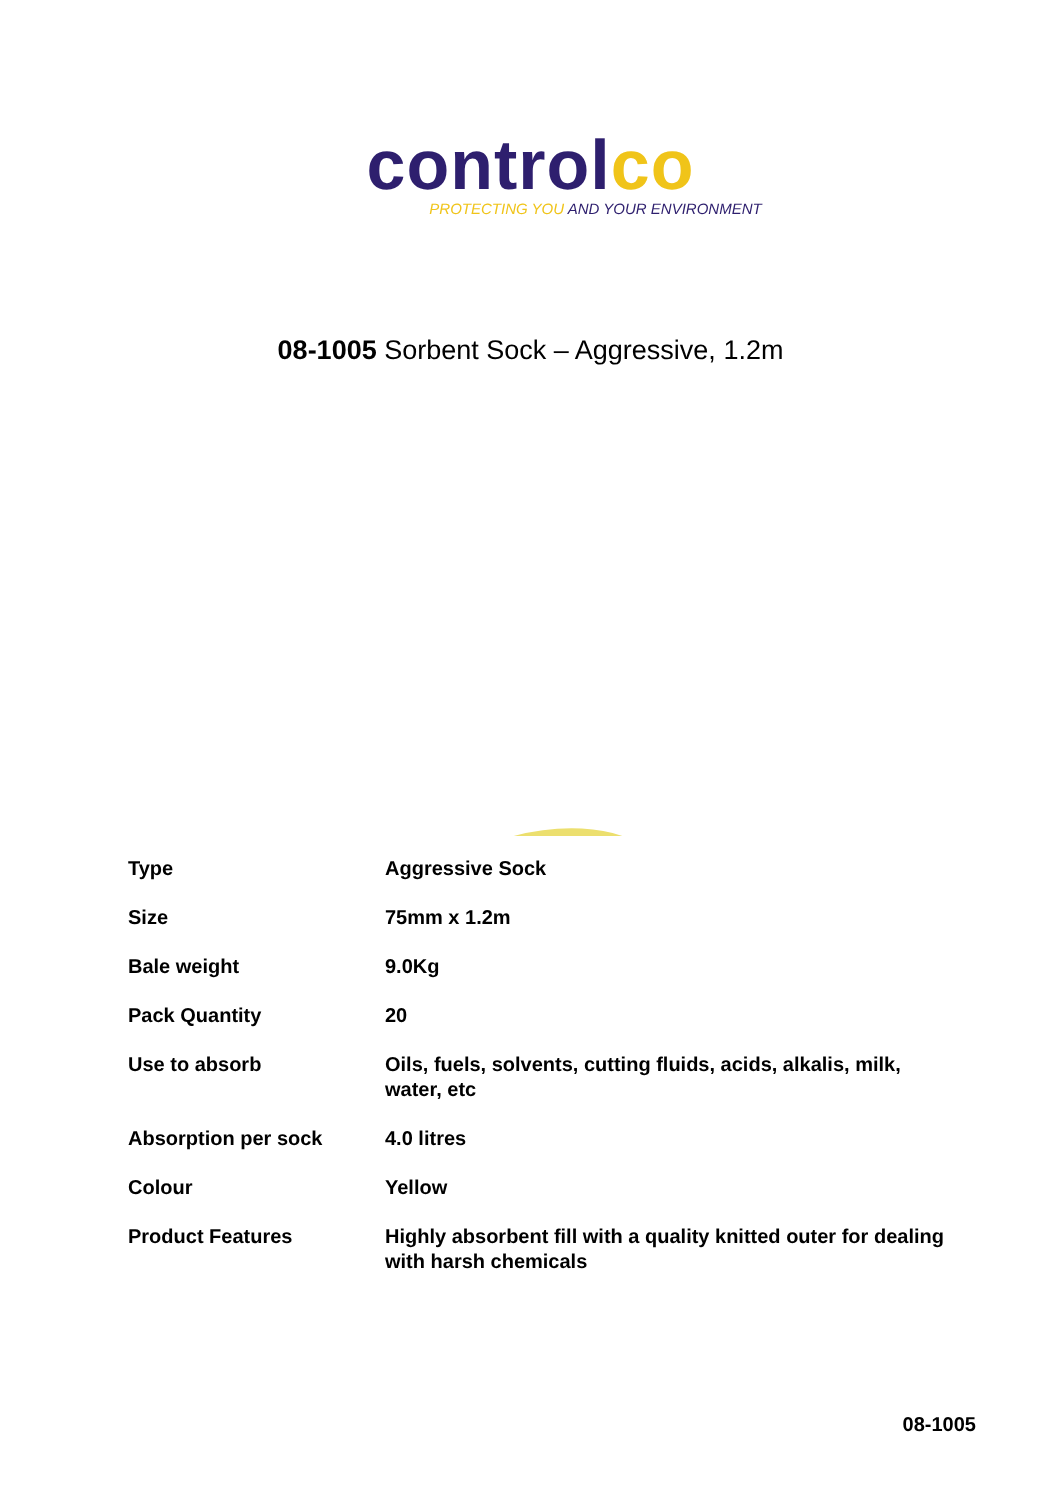controlco
PROTECTING YOU AND YOUR ENVIRONMENT
08-1005 Sorbent Sock – Aggressive, 1.2m
| Type | Aggressive Sock |
| Size | 75mm x 1.2m |
| Bale weight | 9.0Kg |
| Pack Quantity | 20 |
| Use to absorb | Oils, fuels, solvents, cutting fluids, acids, alkalis, milk, water, etc |
| Absorption per sock | 4.0 litres |
| Colour | Yellow |
| Product Features | Highly absorbent fill with a quality knitted outer for dealing with harsh chemicals |
08-1005